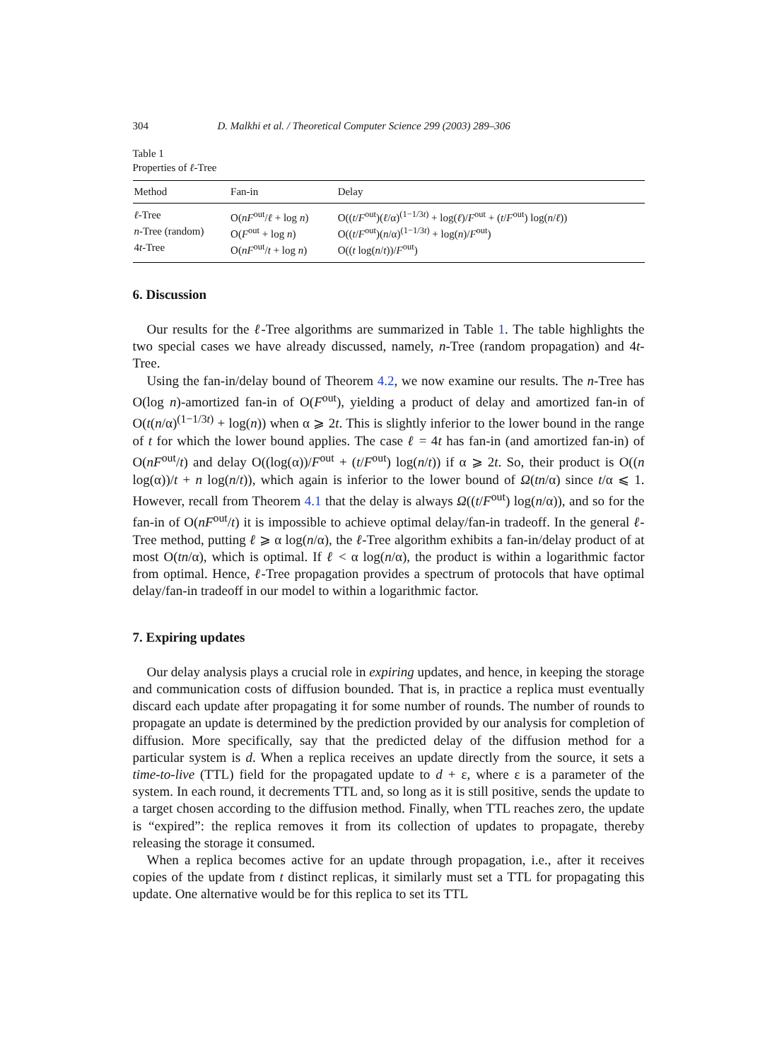304 D. Malkhi et al. / Theoretical Computer Science 299 (2003) 289–306
Table 1
Properties of ℓ-Tree
| Method | Fan-in | Delay |
| --- | --- | --- |
| ℓ -Tree | O( nF<sup>out</sup>/ ℓ + log n ) | O(( t / F<sup>out</sup>)( ℓ /α)<sup>(1−1/3t)</sup> + log( ℓ )/ F<sup>out</sup> + ( t / F<sup>out</sup>) log( n / ℓ )) |
| n -Tree (random) | O( F<sup>out</sup> + log n ) | O(( t / F<sup>out</sup>)( n /α)<sup>(1−1/3t)</sup> + log( n )/ F<sup>out</sup>) |
| 4 t -Tree | O( nF<sup>out</sup>/ t + log n ) | O(( t log( n / t ))/ F<sup>out</sup>) |
6. Discussion
Our results for the ℓ-Tree algorithms are summarized in Table 1. The table highlights the two special cases we have already discussed, namely, n-Tree (random propagation) and 4t-Tree.
Using the fan-in/delay bound of Theorem 4.2, we now examine our results. The n-Tree has O(log n)-amortized fan-in of O(F<sup>out</sup>), yielding a product of delay and amortized fan-in of O(t(n/α)<sup>(1−1/3t)</sup> + log(n)) when α ⩾ 2t. This is slightly inferior to the lower bound in the range of t for which the lower bound applies. The case ℓ = 4t has fan-in (and amortized fan-in) of O(nF<sup>out</sup>/t) and delay O((log(α))/F<sup>out</sup> + (t/F<sup>out</sup>) log(n/t)) if α ⩾ 2t. So, their product is O((n log(α))/t + n log(n/t)), which again is inferior to the lower bound of Ω(tn/α) since t/α ⩽ 1. However, recall from Theorem 4.1 that the delay is always Ω((t/F<sup>out</sup>) log(n/α)), and so for the fan-in of O(nF<sup>out</sup>/t) it is impossible to achieve optimal delay/fan-in tradeoff. In the general ℓ-Tree method, putting ℓ ⩾ α log(n/α), the ℓ-Tree algorithm exhibits a fan-in/delay product of at most O(tn/α), which is optimal. If ℓ < α log(n/α), the product is within a logarithmic factor from optimal. Hence, ℓ-Tree propagation provides a spectrum of protocols that have optimal delay/fan-in tradeoff in our model to within a logarithmic factor.
7. Expiring updates
Our delay analysis plays a crucial role in expiring updates, and hence, in keeping the storage and communication costs of diffusion bounded. That is, in practice a replica must eventually discard each update after propagating it for some number of rounds. The number of rounds to propagate an update is determined by the prediction provided by our analysis for completion of diffusion. More specifically, say that the predicted delay of the diffusion method for a particular system is d. When a replica receives an update directly from the source, it sets a time-to-live (TTL) field for the propagated update to d + ε, where ε is a parameter of the system. In each round, it decrements TTL and, so long as it is still positive, sends the update to a target chosen according to the diffusion method. Finally, when TTL reaches zero, the update is “expired”: the replica removes it from its collection of updates to propagate, thereby releasing the storage it consumed.
When a replica becomes active for an update through propagation, i.e., after it receives copies of the update from t distinct replicas, it similarly must set a TTL for propagating this update. One alternative would be for this replica to set its TTL